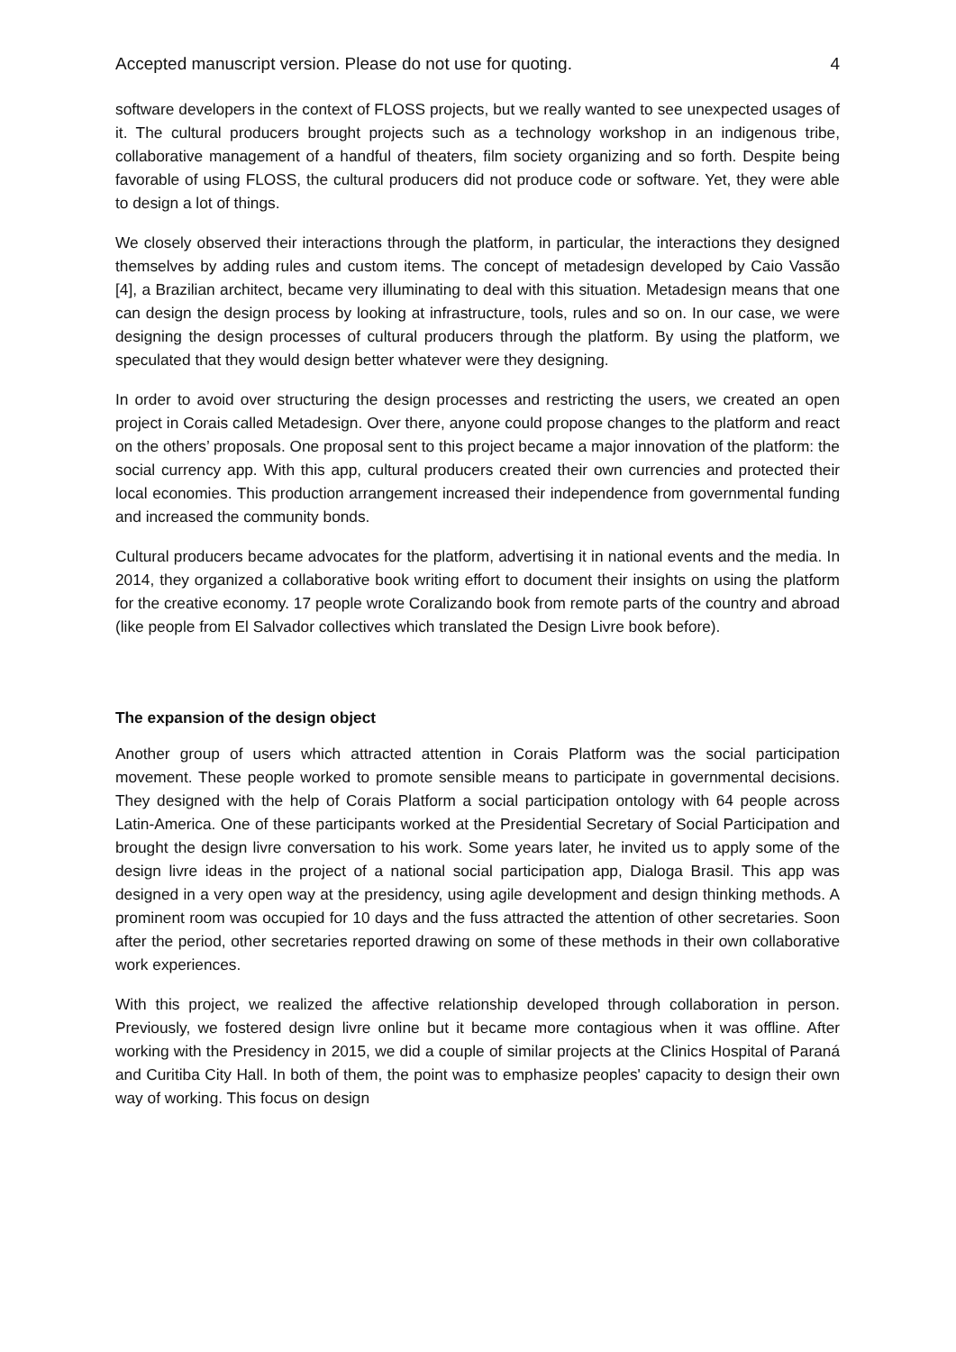Accepted manuscript version. Please do not use for quoting. 4
software developers in the context of FLOSS projects, but we really wanted to see unexpected usages of it. The cultural producers brought projects such as a technology workshop in an indigenous tribe, collaborative management of a handful of theaters, film society organizing and so forth. Despite being favorable of using FLOSS, the cultural producers did not produce code or software. Yet, they were able to design a lot of things.
We closely observed their interactions through the platform, in particular, the interactions they designed themselves by adding rules and custom items. The concept of metadesign developed by Caio Vassão [4], a Brazilian architect, became very illuminating to deal with this situation. Metadesign means that one can design the design process by looking at infrastructure, tools, rules and so on. In our case, we were designing the design processes of cultural producers through the platform. By using the platform, we speculated that they would design better whatever were they designing.
In order to avoid over structuring the design processes and restricting the users, we created an open project in Corais called Metadesign. Over there, anyone could propose changes to the platform and react on the others’ proposals. One proposal sent to this project became a major innovation of the platform: the social currency app. With this app, cultural producers created their own currencies and protected their local economies. This production arrangement increased their independence from governmental funding and increased the community bonds.
Cultural producers became advocates for the platform, advertising it in national events and the media. In 2014, they organized a collaborative book writing effort to document their insights on using the platform for the creative economy. 17 people wrote Coralizando book from remote parts of the country and abroad (like people from El Salvador collectives which translated the Design Livre book before).
The expansion of the design object
Another group of users which attracted attention in Corais Platform was the social participation movement. These people worked to promote sensible means to participate in governmental decisions. They designed with the help of Corais Platform a social participation ontology with 64 people across Latin-America. One of these participants worked at the Presidential Secretary of Social Participation and brought the design livre conversation to his work. Some years later, he invited us to apply some of the design livre ideas in the project of a national social participation app, Dialoga Brasil. This app was designed in a very open way at the presidency, using agile development and design thinking methods. A prominent room was occupied for 10 days and the fuss attracted the attention of other secretaries. Soon after the period, other secretaries reported drawing on some of these methods in their own collaborative work experiences.
With this project, we realized the affective relationship developed through collaboration in person. Previously, we fostered design livre online but it became more contagious when it was offline. After working with the Presidency in 2015, we did a couple of similar projects at the Clinics Hospital of Paraná and Curitiba City Hall. In both of them, the point was to emphasize peoples' capacity to design their own way of working. This focus on design